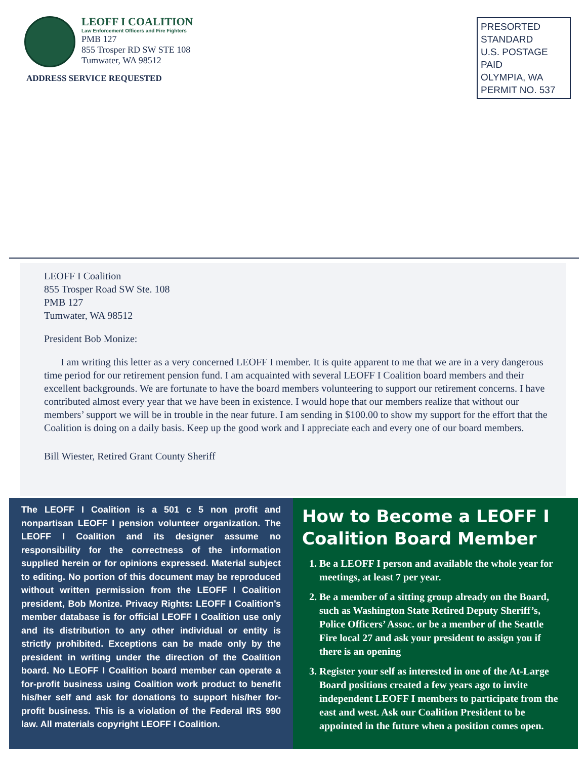LEOFF I COALITION
Law Enforcement Officers and Fire Fighters
PMB 127
855 Trosper RD SW STE 108
Tumwater, WA 98512
ADDRESS SERVICE REQUESTED
PRESORTED
STANDARD
U.S. POSTAGE PAID
OLYMPIA, WA
PERMIT NO. 537
LEOFF I Coalition
855 Trosper Road SW Ste. 108
PMB 127
Tumwater, WA 98512
President Bob Monize:
I am writing this letter as a very concerned LEOFF I member. It is quite apparent to me that we are in a very dangerous time period for our retirement pension fund. I am acquainted with several LEOFF I Coalition board members and their excellent backgrounds. We are fortunate to have the board members volunteering to support our retirement concerns. I have contributed almost every year that we have been in existence. I would hope that our members realize that without our members’ support we will be in trouble in the near future. I am sending in $100.00 to show my support for the effort that the Coalition is doing on a daily basis. Keep up the good work and I appreciate each and every one of our board members.
Bill Wiester, Retired Grant County Sheriff
The LEOFF I Coalition is a 501 c 5 non profit and nonpartisan LEOFF I pension volunteer organization. The LEOFF I Coalition and its designer assume no responsibility for the correctness of the information supplied herein or for opinions expressed. Material subject to editing. No portion of this document may be reproduced without written permission from the LEOFF I Coalition president, Bob Monize. Privacy Rights: LEOFF I Coalition’s member database is for official LEOFF I Coalition use only and its distribution to any other individual or entity is strictly prohibited. Exceptions can be made only by the president in writing under the direction of the Coalition board. No LEOFF I Coalition board member can operate a for-profit business using Coalition work product to benefit his/her self and ask for donations to support his/her for-profit business. This is a violation of the Federal IRS 990 law. All materials copyright LEOFF I Coalition.
How to Become a LEOFF I Coalition Board Member
1. Be a LEOFF I person and available the whole year for meetings, at least 7 per year.
2. Be a member of a sitting group already on the Board, such as Washington State Retired Deputy Sheriff’s, Police Officers’ Assoc. or be a member of the Seattle Fire local 27 and ask your president to assign you if there is an opening
3. Register your self as interested in one of the At-Large Board positions created a few years ago to invite independent LEOFF I members to participate from the east and west. Ask our Coalition President to be appointed in the future when a position comes open.